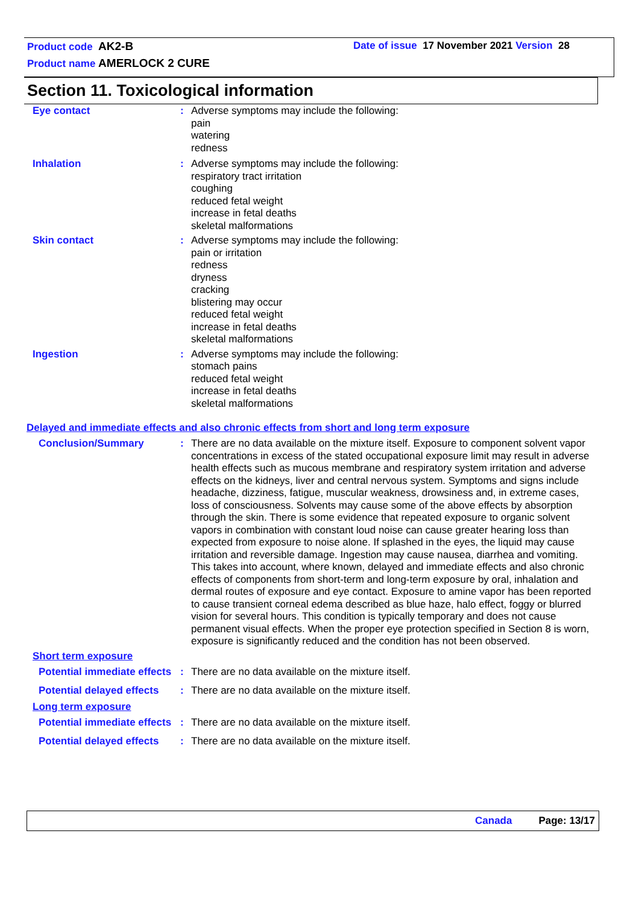Product code AK2-B Date of issue 17 November 2021 Version 28
Product name AMERLOCK 2 CURE
Section 11. Toxicological information
Eye contact : Adverse symptoms may include the following:
pain
watering
redness
Inhalation : Adverse symptoms may include the following:
respiratory tract irritation
coughing
reduced fetal weight
increase in fetal deaths
skeletal malformations
Skin contact : Adverse symptoms may include the following:
pain or irritation
redness
dryness
cracking
blistering may occur
reduced fetal weight
increase in fetal deaths
skeletal malformations
Ingestion : Adverse symptoms may include the following:
stomach pains
reduced fetal weight
increase in fetal deaths
skeletal malformations
Delayed and immediate effects and also chronic effects from short and long term exposure
Conclusion/Summary : There are no data available on the mixture itself. Exposure to component solvent vapor concentrations in excess of the stated occupational exposure limit may result in adverse health effects such as mucous membrane and respiratory system irritation and adverse effects on the kidneys, liver and central nervous system. Symptoms and signs include headache, dizziness, fatigue, muscular weakness, drowsiness and, in extreme cases, loss of consciousness. Solvents may cause some of the above effects by absorption through the skin. There is some evidence that repeated exposure to organic solvent vapors in combination with constant loud noise can cause greater hearing loss than expected from exposure to noise alone. If splashed in the eyes, the liquid may cause irritation and reversible damage. Ingestion may cause nausea, diarrhea and vomiting. This takes into account, where known, delayed and immediate effects and also chronic effects of components from short-term and long-term exposure by oral, inhalation and dermal routes of exposure and eye contact. Exposure to amine vapor has been reported to cause transient corneal edema described as blue haze, halo effect, foggy or blurred vision for several hours. This condition is typically temporary and does not cause permanent visual effects. When the proper eye protection specified in Section 8 is worn, exposure is significantly reduced and the condition has not been observed.
Short term exposure
Potential immediate effects
: There are no data available on the mixture itself.
Potential delayed effects
: There are no data available on the mixture itself.
Long term exposure
Potential immediate effects
: There are no data available on the mixture itself.
Potential delayed effects
: There are no data available on the mixture itself.
Canada Page: 13/17